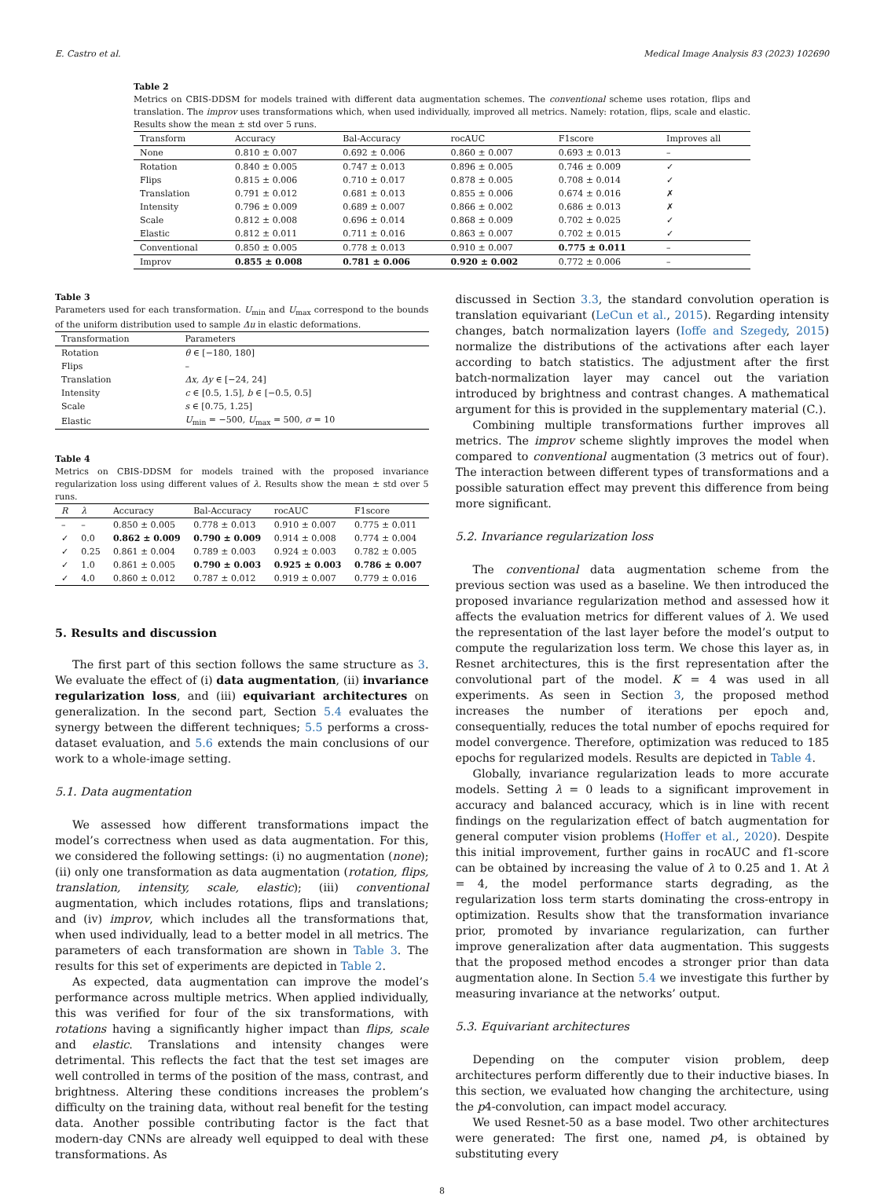E. Castro et al. Medical Image Analysis 83 (2023) 102690
Table 2
Metrics on CBIS-DDSM for models trained with different data augmentation schemes. The conventional scheme uses rotation, flips and translation. The improv uses transformations which, when used individually, improved all metrics. Namely: rotation, flips, scale and elastic. Results show the mean ± std over 5 runs.
| Transform | Accuracy | Bal-Accuracy | rocAUC | F1score | Improves all |
| --- | --- | --- | --- | --- | --- |
| None | 0.810 ± 0.007 | 0.692 ± 0.006 | 0.860 ± 0.007 | 0.693 ± 0.013 | – |
| Rotation | 0.840 ± 0.005 | 0.747 ± 0.013 | 0.896 ± 0.005 | 0.746 ± 0.009 | ✓ |
| Flips | 0.815 ± 0.006 | 0.710 ± 0.017 | 0.878 ± 0.005 | 0.708 ± 0.014 | ✓ |
| Translation | 0.791 ± 0.012 | 0.681 ± 0.013 | 0.855 ± 0.006 | 0.674 ± 0.016 | ✗ |
| Intensity | 0.796 ± 0.009 | 0.689 ± 0.007 | 0.866 ± 0.002 | 0.686 ± 0.013 | ✗ |
| Scale | 0.812 ± 0.008 | 0.696 ± 0.014 | 0.868 ± 0.009 | 0.702 ± 0.025 | ✓ |
| Elastic | 0.812 ± 0.011 | 0.711 ± 0.016 | 0.863 ± 0.007 | 0.702 ± 0.015 | ✓ |
| Conventional | 0.850 ± 0.005 | 0.778 ± 0.013 | 0.910 ± 0.007 | 0.775 ± 0.011 | – |
| Improv | 0.855 ± 0.008 | 0.781 ± 0.006 | 0.920 ± 0.002 | 0.772 ± 0.006 | – |
Table 3
Parameters used for each transformation. U<sub>min</sub> and U<sub>max</sub> correspond to the bounds of the uniform distribution used to sample Δu in elastic deformations.
| Transformation | Parameters |
| --- | --- |
| Rotation | θ ∈ [−180, 180] |
| Flips | – |
| Translation | Δx, Δy ∈ [−24, 24] |
| Intensity | c ∈ [0.5, 1.5], b ∈ [−0.5, 0.5] |
| Scale | s ∈ [0.75, 1.25] |
| Elastic | U<sub>min</sub> = −500, U<sub>max</sub> = 500, σ = 10 |
Table 4
Metrics on CBIS-DDSM for models trained with the proposed invariance regularization loss using different values of λ. Results show the mean ± std over 5 runs.
| R | λ | Accuracy | Bal-Accuracy | rocAUC | F1score |
| --- | --- | --- | --- | --- | --- |
| – | – | 0.850 ± 0.005 | 0.778 ± 0.013 | 0.910 ± 0.007 | 0.775 ± 0.011 |
| ✓ | 0.0 | 0.862 ± 0.009 | 0.790 ± 0.009 | 0.914 ± 0.008 | 0.774 ± 0.004 |
| ✓ | 0.25 | 0.861 ± 0.004 | 0.789 ± 0.003 | 0.924 ± 0.003 | 0.782 ± 0.005 |
| ✓ | 1.0 | 0.861 ± 0.005 | 0.790 ± 0.003 | 0.925 ± 0.003 | 0.786 ± 0.007 |
| ✓ | 4.0 | 0.860 ± 0.012 | 0.787 ± 0.012 | 0.919 ± 0.007 | 0.779 ± 0.016 |
5. Results and discussion
The first part of this section follows the same structure as 3. We evaluate the effect of (i) data augmentation, (ii) invariance regularization loss, and (iii) equivariant architectures on generalization. In the second part, Section 5.4 evaluates the synergy between the different techniques; 5.5 performs a cross-dataset evaluation, and 5.6 extends the main conclusions of our work to a whole-image setting.
5.1. Data augmentation
We assessed how different transformations impact the model’s correctness when used as data augmentation. For this, we considered the following settings: (i) no augmentation (none); (ii) only one transformation as data augmentation (rotation, flips, translation, intensity, scale, elastic); (iii) conventional augmentation, which includes rotations, flips and translations; and (iv) improv, which includes all the transformations that, when used individually, lead to a better model in all metrics. The parameters of each transformation are shown in Table 3. The results for this set of experiments are depicted in Table 2.
As expected, data augmentation can improve the model’s performance across multiple metrics. When applied individually, this was verified for four of the six transformations, with rotations having a significantly higher impact than flips, scale and elastic. Translations and intensity changes were detrimental. This reflects the fact that the test set images are well controlled in terms of the position of the mass, contrast, and brightness. Altering these conditions increases the problem’s difficulty on the training data, without real benefit for the testing data. Another possible contributing factor is the fact that modern-day CNNs are already well equipped to deal with these transformations. As
discussed in Section 3.3, the standard convolution operation is translation equivariant (LeCun et al., 2015). Regarding intensity changes, batch normalization layers (Ioffe and Szegedy, 2015) normalize the distributions of the activations after each layer according to batch statistics. The adjustment after the first batch-normalization layer may cancel out the variation introduced by brightness and contrast changes. A mathematical argument for this is provided in the supplementary material (C.).
Combining multiple transformations further improves all metrics. The improv scheme slightly improves the model when compared to conventional augmentation (3 metrics out of four). The interaction between different types of transformations and a possible saturation effect may prevent this difference from being more significant.
5.2. Invariance regularization loss
The conventional data augmentation scheme from the previous section was used as a baseline. We then introduced the proposed invariance regularization method and assessed how it affects the evaluation metrics for different values of λ. We used the representation of the last layer before the model’s output to compute the regularization loss term. We chose this layer as, in Resnet architectures, this is the first representation after the convolutional part of the model. K = 4 was used in all experiments. As seen in Section 3, the proposed method increases the number of iterations per epoch and, consequentially, reduces the total number of epochs required for model convergence. Therefore, optimization was reduced to 185 epochs for regularized models. Results are depicted in Table 4.
Globally, invariance regularization leads to more accurate models. Setting λ = 0 leads to a significant improvement in accuracy and balanced accuracy, which is in line with recent findings on the regularization effect of batch augmentation for general computer vision problems (Hoffer et al., 2020). Despite this initial improvement, further gains in rocAUC and f1-score can be obtained by increasing the value of λ to 0.25 and 1. At λ = 4, the model performance starts degrading, as the regularization loss term starts dominating the cross-entropy in optimization. Results show that the transformation invariance prior, promoted by invariance regularization, can further improve generalization after data augmentation. This suggests that the proposed method encodes a stronger prior than data augmentation alone. In Section 5.4 we investigate this further by measuring invariance at the networks’ output.
5.3. Equivariant architectures
Depending on the computer vision problem, deep architectures perform differently due to their inductive biases. In this section, we evaluated how changing the architecture, using the p4-convolution, can impact model accuracy.
We used Resnet-50 as a base model. Two other architectures were generated: The first one, named p4, is obtained by substituting every
8